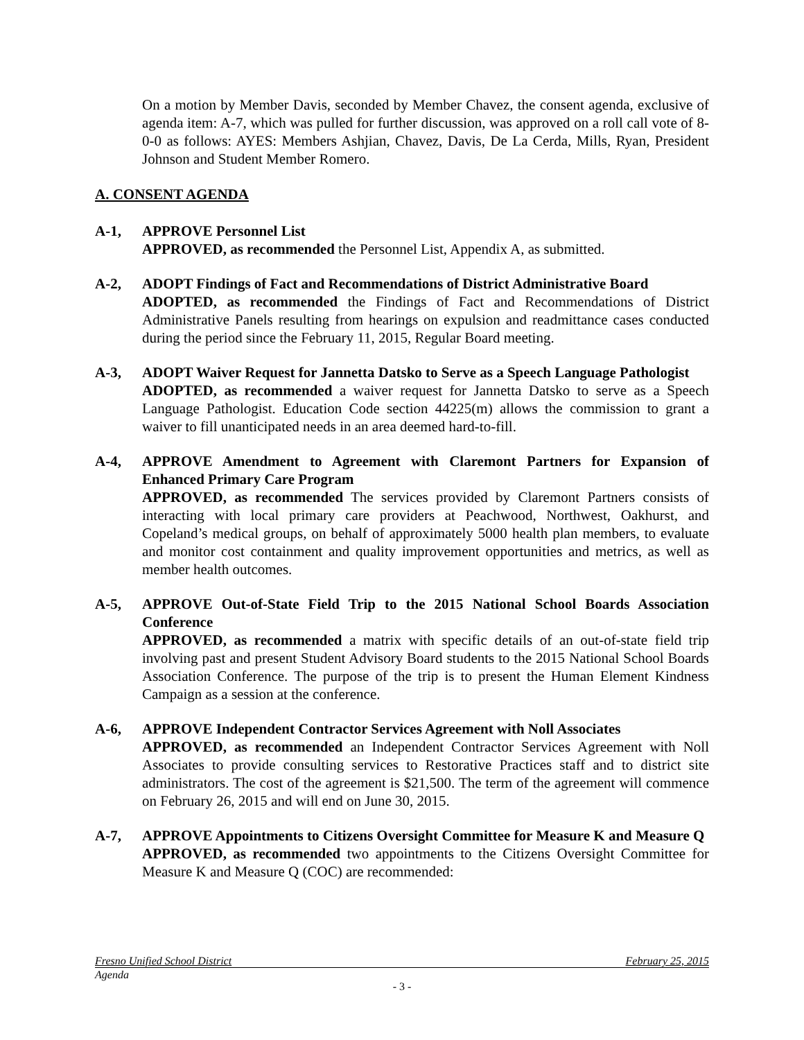On a motion by Member Davis, seconded by Member Chavez, the consent agenda, exclusive of agenda item: A-7, which was pulled for further discussion, was approved on a roll call vote of 8-0-0 as follows: AYES: Members Ashjian, Chavez, Davis, De La Cerda, Mills, Ryan, President Johnson and Student Member Romero.
A. CONSENT AGENDA
A-1, APPROVE Personnel List
APPROVED, as recommended the Personnel List, Appendix A, as submitted.
A-2, ADOPT Findings of Fact and Recommendations of District Administrative Board
ADOPTED, as recommended the Findings of Fact and Recommendations of District Administrative Panels resulting from hearings on expulsion and readmittance cases conducted during the period since the February 11, 2015, Regular Board meeting.
A-3, ADOPT Waiver Request for Jannetta Datsko to Serve as a Speech Language Pathologist
ADOPTED, as recommended a waiver request for Jannetta Datsko to serve as a Speech Language Pathologist. Education Code section 44225(m) allows the commission to grant a waiver to fill unanticipated needs in an area deemed hard-to-fill.
A-4, APPROVE Amendment to Agreement with Claremont Partners for Expansion of Enhanced Primary Care Program
APPROVED, as recommended The services provided by Claremont Partners consists of interacting with local primary care providers at Peachwood, Northwest, Oakhurst, and Copeland’s medical groups, on behalf of approximately 5000 health plan members, to evaluate and monitor cost containment and quality improvement opportunities and metrics, as well as member health outcomes.
A-5, APPROVE Out-of-State Field Trip to the 2015 National School Boards Association Conference
APPROVED, as recommended a matrix with specific details of an out-of-state field trip involving past and present Student Advisory Board students to the 2015 National School Boards Association Conference. The purpose of the trip is to present the Human Element Kindness Campaign as a session at the conference.
A-6, APPROVE Independent Contractor Services Agreement with Noll Associates
APPROVED, as recommended an Independent Contractor Services Agreement with Noll Associates to provide consulting services to Restorative Practices staff and to district site administrators. The cost of the agreement is $21,500. The term of the agreement will commence on February 26, 2015 and will end on June 30, 2015.
A-7, APPROVE Appointments to Citizens Oversight Committee for Measure K and Measure Q
APPROVED, as recommended two appointments to the Citizens Oversight Committee for Measure K and Measure Q (COC) are recommended:
Fresno Unified School District February 25, 2015
Agenda
- 3 -